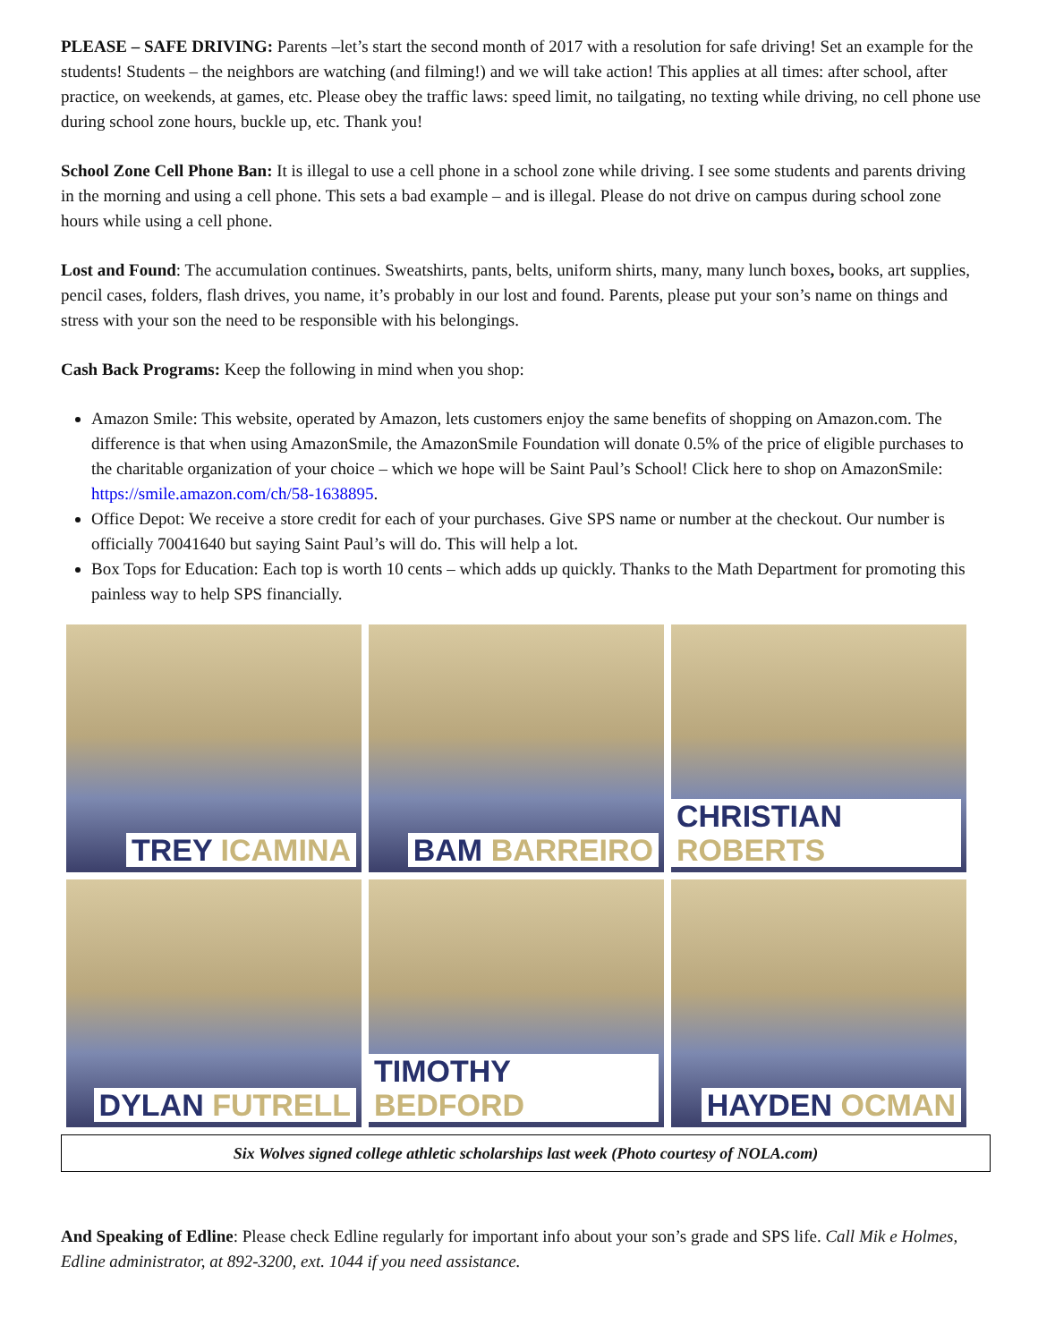PLEASE – SAFE DRIVING: Parents –let’s start the second month of 2017 with a resolution for safe driving! Set an example for the students! Students – the neighbors are watching (and filming!) and we will take action! This applies at all times: after school, after practice, on weekends, at games, etc. Please obey the traffic laws: speed limit, no tailgating, no texting while driving, no cell phone use during school zone hours, buckle up, etc. Thank you!
School Zone Cell Phone Ban: It is illegal to use a cell phone in a school zone while driving. I see some students and parents driving in the morning and using a cell phone. This sets a bad example – and is illegal. Please do not drive on campus during school zone hours while using a cell phone.
Lost and Found: The accumulation continues. Sweatshirts, pants, belts, uniform shirts, many, many lunch boxes, books, art supplies, pencil cases, folders, flash drives, you name, it’s probably in our lost and found. Parents, please put your son’s name on things and stress with your son the need to be responsible with his belongings.
Cash Back Programs: Keep the following in mind when you shop:
Amazon Smile: This website, operated by Amazon, lets customers enjoy the same benefits of shopping on Amazon.com. The difference is that when using AmazonSmile, the AmazonSmile Foundation will donate 0.5% of the price of eligible purchases to the charitable organization of your choice – which we hope will be Saint Paul’s School! Click here to shop on AmazonSmile: https://smile.amazon.com/ch/58-1638895.
Office Depot: We receive a store credit for each of your purchases. Give SPS name or number at the checkout. Our number is officially 70041640 but saying Saint Paul’s will do. This will help a lot.
Box Tops for Education: Each top is worth 10 cents – which adds up quickly. Thanks to the Math Department for promoting this painless way to help SPS financially.
TREY ICAMINA
BAM BARREIRO
CHRISTIAN ROBERTS
DYLAN FUTRELL
TIMOTHY BEDFORD
HAYDEN OCMAN
Six Wolves signed college athletic scholarships last week (Photo courtesy of NOLA.com)
And Speaking of Edline: Please check Edline regularly for important info about your son’s grade and SPS life. Call Mik e Holmes, Edline administrator, at 892-3200, ext. 1044 if you need assistance.